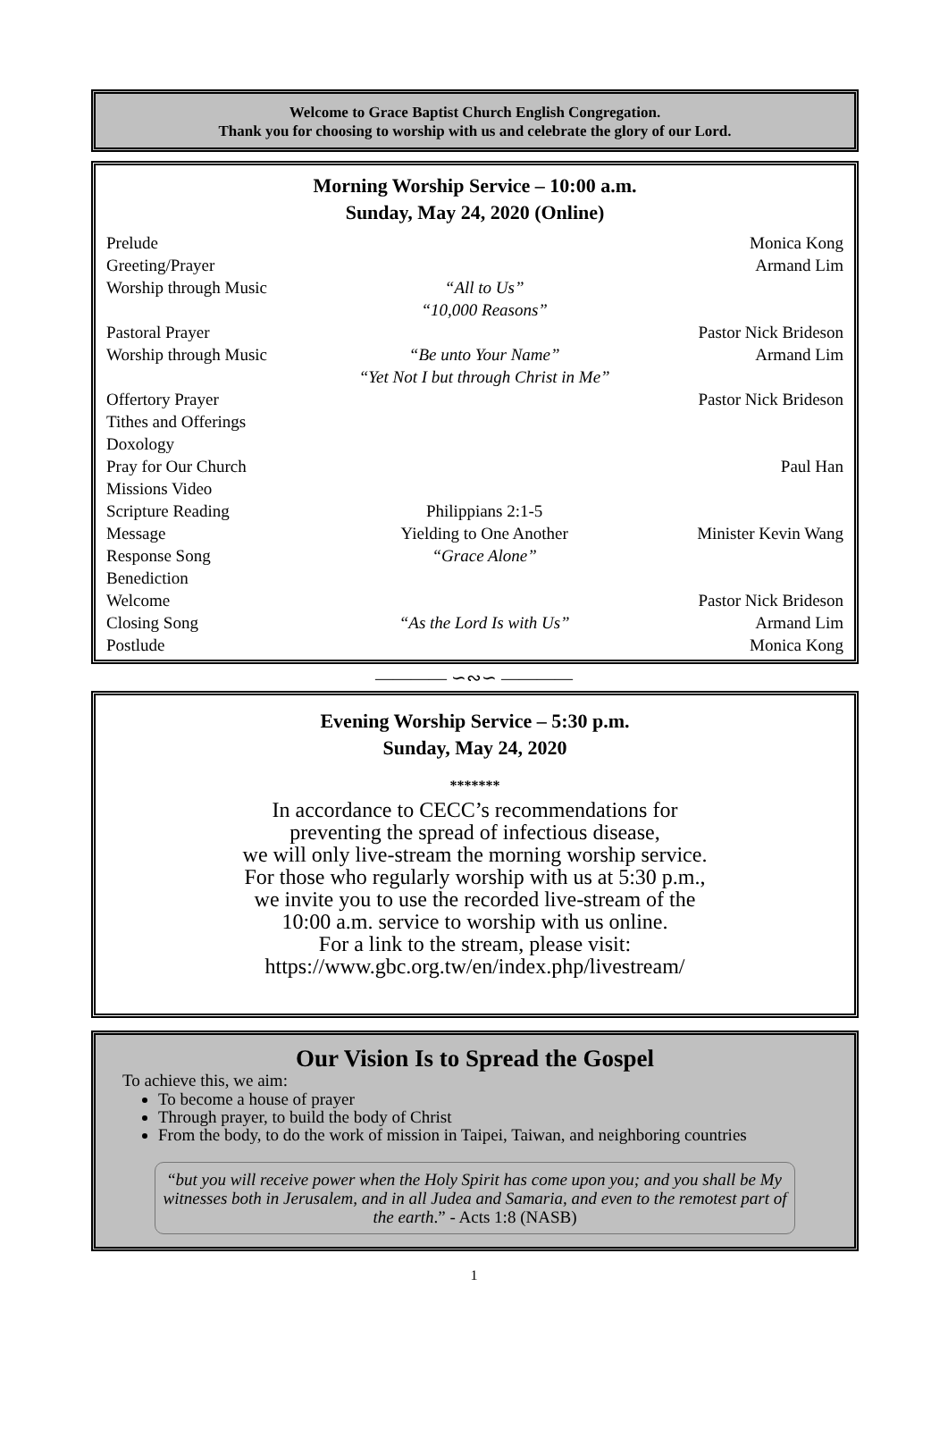Welcome to Grace Baptist Church English Congregation.
Thank you for choosing to worship with us and celebrate the glory of our Lord.
Morning Worship Service – 10:00 a.m.
Sunday, May 24, 2020 (Online)
| Prelude | | Monica Kong |
| Greeting/Prayer | | Armand Lim |
| Worship through Music | “All to Us” “10,000 Reasons” | |
| Pastoral Prayer | | Pastor Nick Brideson |
| Worship through Music | “Be unto Your Name” “Yet Not I but through Christ in Me” | Armand Lim |
| Offertory Prayer | | Pastor Nick Brideson |
| Tithes and Offerings | | |
| Doxology | | |
| Pray for Our Church | | Paul Han |
| Missions Video | | |
| Scripture Reading | Philippians 2:1-5 | |
| Message | Yielding to One Another | Minister Kevin Wang |
| Response Song | “Grace Alone” | |
| Benediction | | |
| Welcome | | Pastor Nick Brideson |
| Closing Song | “As the Lord Is with Us” | Armand Lim |
| Postlude | | Monica Kong |
———— ∽∾∽ ————
Evening Worship Service – 5:30 p.m.
Sunday, May 24, 2020
*******
In accordance to CECC’s recommendations for
preventing the spread of infectious disease,
we will only live-stream the morning worship service.
For those who regularly worship with us at 5:30 p.m.,
we invite you to use the recorded live-stream of the
10:00 a.m. service to worship with us online.
For a link to the stream, please visit:
https://www.gbc.org.tw/en/index.php/livestream/
Our Vision Is to Spread the Gospel
To achieve this, we aim:
To become a house of prayer
Through prayer, to build the body of Christ
From the body, to do the work of mission in Taipei, Taiwan, and neighboring countries
“but you will receive power when the Holy Spirit has come upon you; and you shall be My witnesses both in Jerusalem, and in all Judea and Samaria, and even to the remotest part of the earth.” - Acts 1:8 (NASB)
1